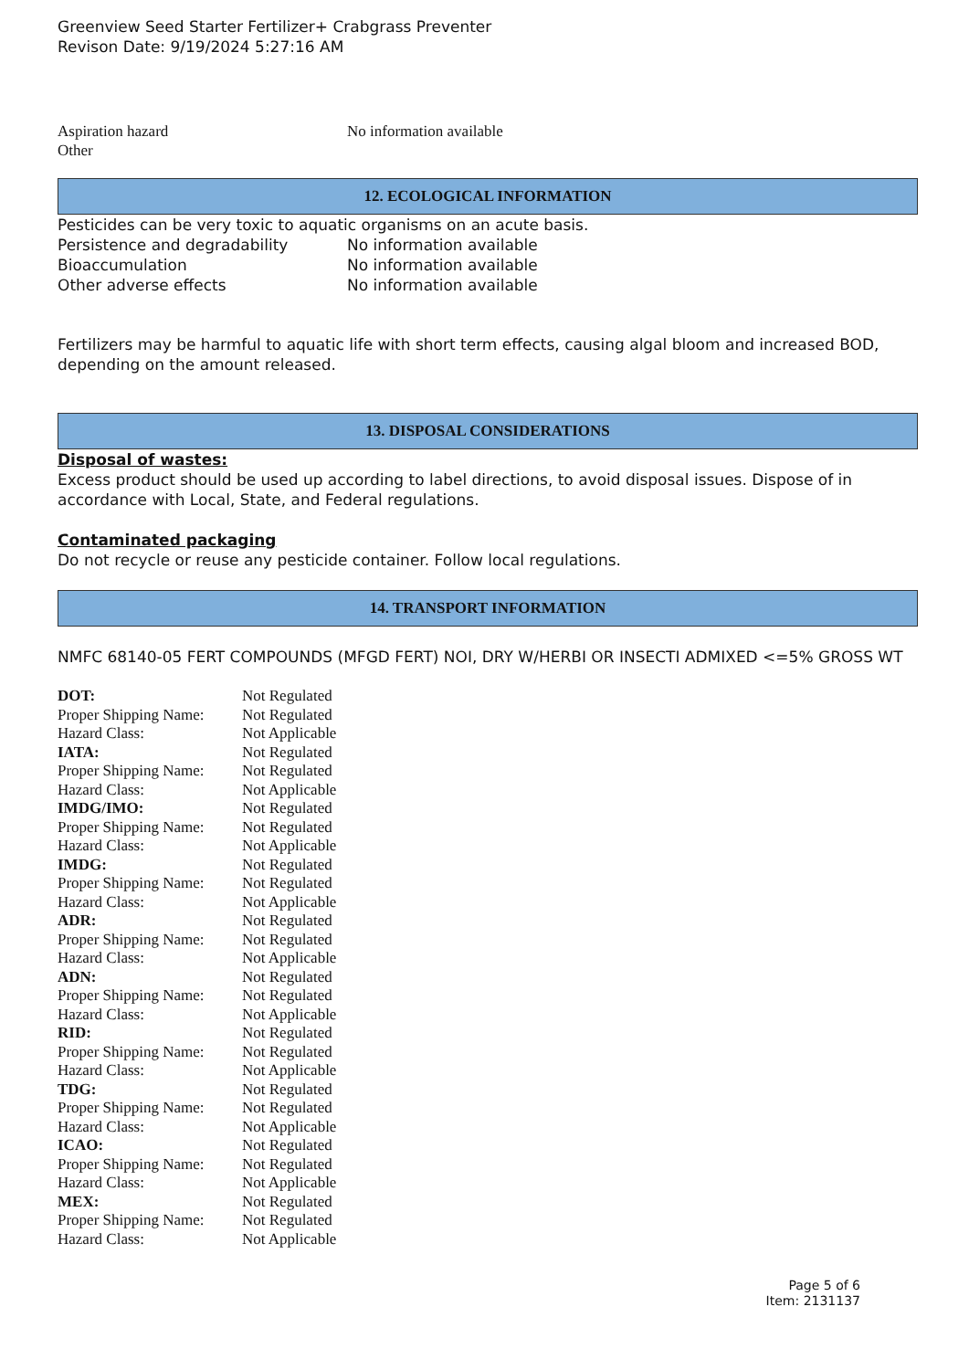Greenview Seed Starter Fertilizer+ Crabgrass Preventer
Revison Date: 9/19/2024 5:27:16 AM
| Aspiration hazard | No information available |
| Other | |
12. ECOLOGICAL INFORMATION
Pesticides can be very toxic to aquatic organisms on an acute basis.
| Persistence and degradability | No information available |
| Bioaccumulation | No information available |
| Other adverse effects | No information available |
Fertilizers may be harmful to aquatic life with short term effects, causing algal bloom and increased BOD, depending on the amount released.
13. DISPOSAL CONSIDERATIONS
Disposal of wastes:
Excess product should be used up according to label directions, to avoid disposal issues. Dispose of in accordance with Local, State, and Federal regulations.
Contaminated packaging
Do not recycle or reuse any pesticide container. Follow local regulations.
14. TRANSPORT INFORMATION
NMFC 68140-05 FERT COMPOUNDS (MFGD FERT) NOI, DRY W/HERBI OR INSECTI ADMIXED <=5% GROSS WT
| DOT: | Not Regulated |
| Proper Shipping Name: | Not Regulated |
| Hazard Class: | Not Applicable |
| IATA: | Not Regulated |
| Proper Shipping Name: | Not Regulated |
| Hazard Class: | Not Applicable |
| IMDG/IMO: | Not Regulated |
| Proper Shipping Name: | Not Regulated |
| Hazard Class: | Not Applicable |
| IMDG: | Not Regulated |
| Proper Shipping Name: | Not Regulated |
| Hazard Class: | Not Applicable |
| ADR: | Not Regulated |
| Proper Shipping Name: | Not Regulated |
| Hazard Class: | Not Applicable |
| ADN: | Not Regulated |
| Proper Shipping Name: | Not Regulated |
| Hazard Class: | Not Applicable |
| RID: | Not Regulated |
| Proper Shipping Name: | Not Regulated |
| Hazard Class: | Not Applicable |
| TDG: | Not Regulated |
| Proper Shipping Name: | Not Regulated |
| Hazard Class: | Not Applicable |
| ICAO: | Not Regulated |
| Proper Shipping Name: | Not Regulated |
| Hazard Class: | Not Applicable |
| MEX: | Not Regulated |
| Proper Shipping Name: | Not Regulated |
| Hazard Class: | Not Applicable |
Page 5 of 6
Item: 2131137